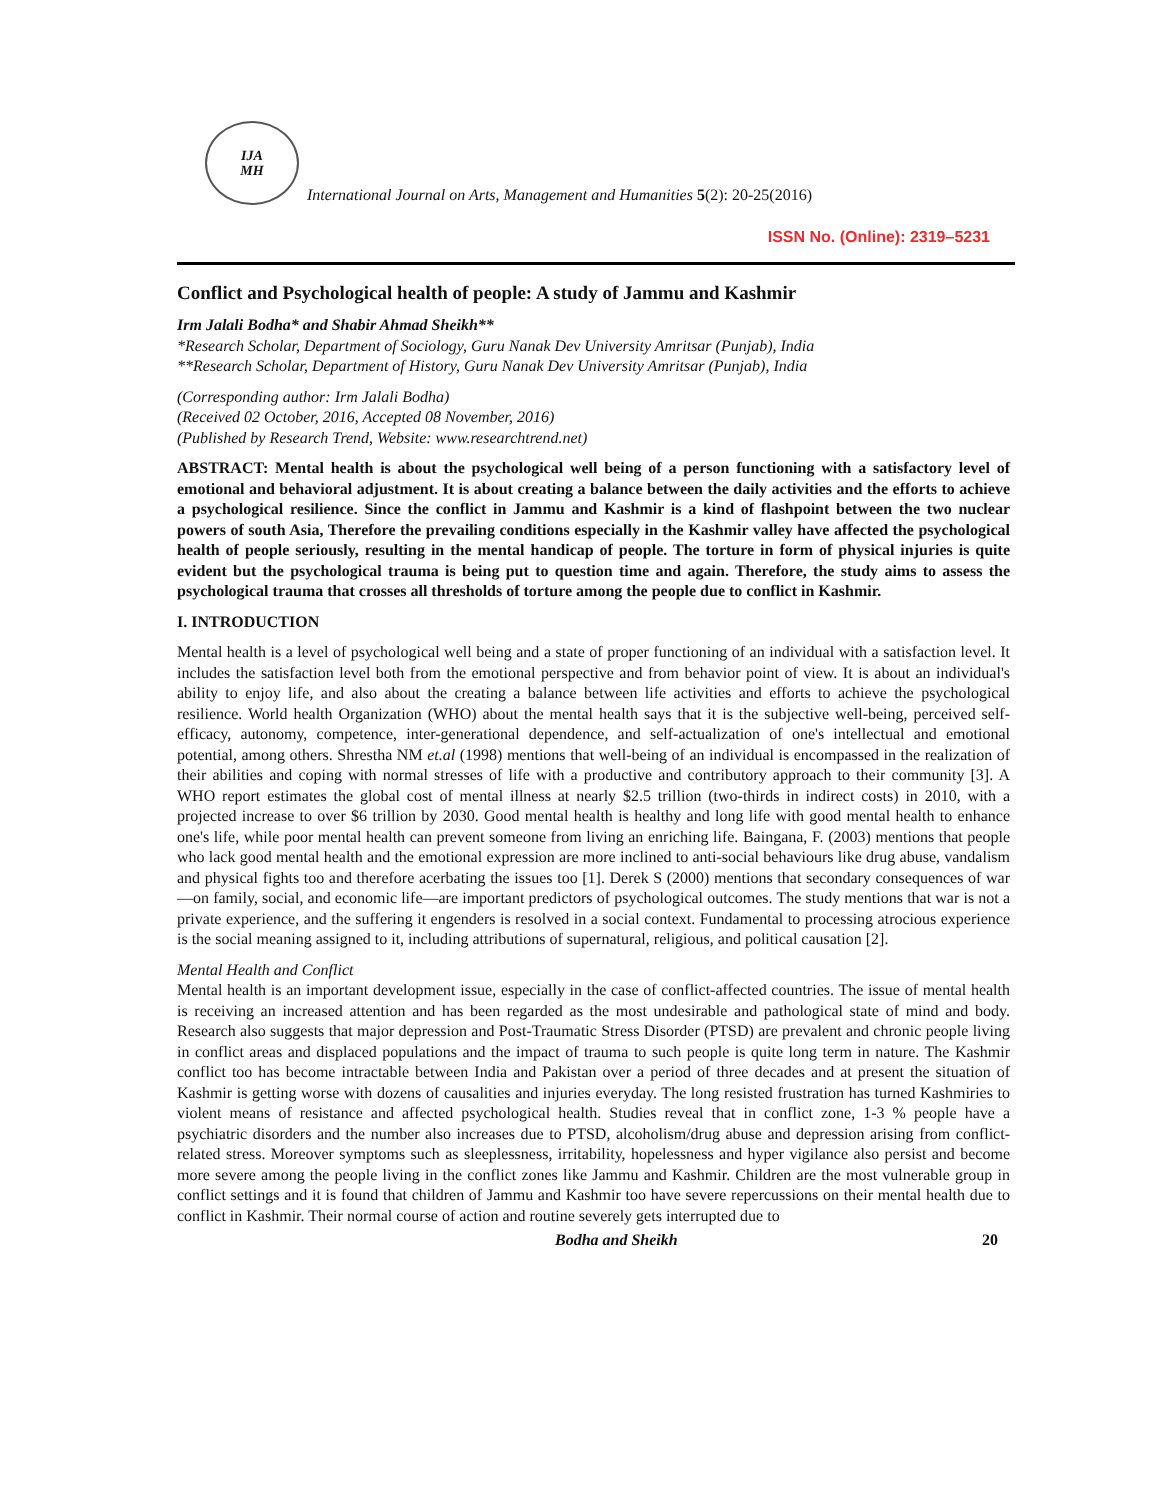IJA
MH
International Journal on Arts, Management and Humanities 5(2): 20-25(2016)
ISSN No. (Online): 2319–5231
Conflict and Psychological health of people: A study of Jammu and Kashmir
Irm Jalali Bodha* and Shabir Ahmad Sheikh**
*Research Scholar, Department of Sociology, Guru Nanak Dev University Amritsar (Punjab), India
**Research Scholar, Department of History, Guru Nanak Dev University Amritsar (Punjab), India
(Corresponding author: Irm Jalali Bodha)
(Received 02 October, 2016, Accepted 08 November, 2016)
(Published by Research Trend, Website: www.researchtrend.net)
ABSTRACT: Mental health is about the psychological well being of a person functioning with a satisfactory level of emotional and behavioral adjustment. It is about creating a balance between the daily activities and the efforts to achieve a psychological resilience. Since the conflict in Jammu and Kashmir is a kind of flashpoint between the two nuclear powers of south Asia, Therefore the prevailing conditions especially in the Kashmir valley have affected the psychological health of people seriously, resulting in the mental handicap of people. The torture in form of physical injuries is quite evident but the psychological trauma is being put to question time and again. Therefore, the study aims to assess the psychological trauma that crosses all thresholds of torture among the people due to conflict in Kashmir.
I. INTRODUCTION
Mental health is a level of psychological well being and a state of proper functioning of an individual with a satisfaction level. It includes the satisfaction level both from the emotional perspective and from behavior point of view. It is about an individual's ability to enjoy life, and also about the creating a balance between life activities and efforts to achieve the psychological resilience. World health Organization (WHO) about the mental health says that it is the subjective well-being, perceived self-efficacy, autonomy, competence, inter-generational dependence, and self-actualization of one's intellectual and emotional potential, among others. Shrestha NM et.al (1998) mentions that well-being of an individual is encompassed in the realization of their abilities and coping with normal stresses of life with a productive and contributory approach to their community [3]. A WHO report estimates the global cost of mental illness at nearly $2.5 trillion (two-thirds in indirect costs) in 2010, with a projected increase to over $6 trillion by 2030. Good mental health is healthy and long life with good mental health to enhance one's life, while poor mental health can prevent someone from living an enriching life. Baingana, F. (2003) mentions that people who lack good mental health and the emotional expression are more inclined to anti-social behaviours like drug abuse, vandalism and physical fights too and therefore acerbating the issues too [1]. Derek S (2000) mentions that secondary consequences of war—on family, social, and economic life—are important predictors of psychological outcomes. The study mentions that war is not a private experience, and the suffering it engenders is resolved in a social context. Fundamental to processing atrocious experience is the social meaning assigned to it, including attributions of supernatural, religious, and political causation [2].
Mental Health and Conflict
Mental health is an important development issue, especially in the case of conflict-affected countries. The issue of mental health is receiving an increased attention and has been regarded as the most undesirable and pathological state of mind and body. Research also suggests that major depression and Post-Traumatic Stress Disorder (PTSD) are prevalent and chronic people living in conflict areas and displaced populations and the impact of trauma to such people is quite long term in nature. The Kashmir conflict too has become intractable between India and Pakistan over a period of three decades and at present the situation of Kashmir is getting worse with dozens of causalities and injuries everyday. The long resisted frustration has turned Kashmiries to violent means of resistance and affected psychological health. Studies reveal that in conflict zone, 1-3 % people have a psychiatric disorders and the number also increases due to PTSD, alcoholism/drug abuse and depression arising from conflict-related stress. Moreover symptoms such as sleeplessness, irritability, hopelessness and hyper vigilance also persist and become more severe among the people living in the conflict zones like Jammu and Kashmir. Children are the most vulnerable group in conflict settings and it is found that children of Jammu and Kashmir too have severe repercussions on their mental health due to conflict in Kashmir. Their normal course of action and routine severely gets interrupted due to
Bodha and Sheikh 20